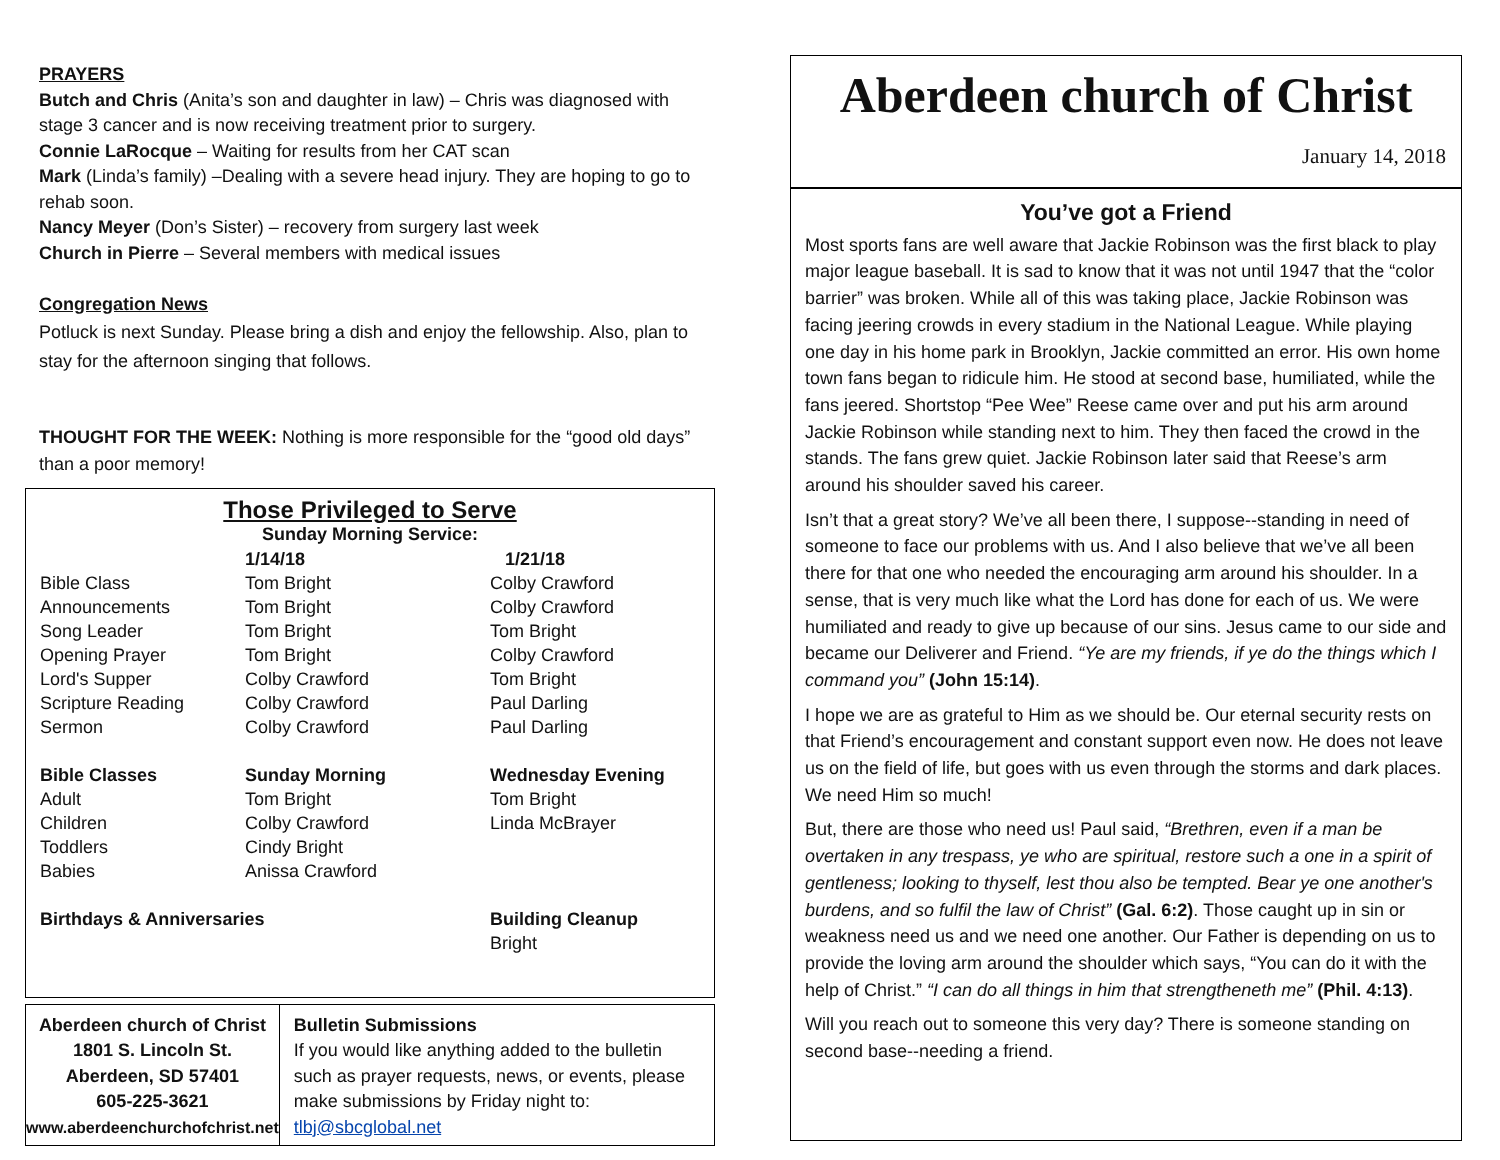PRAYERS
Butch and Chris (Anita’s son and daughter in law) – Chris was diagnosed with stage 3 cancer and is now receiving treatment prior to surgery.
Connie LaRocque – Waiting for results from her CAT scan
Mark (Linda’s family) –Dealing with a severe head injury. They are hoping to go to rehab soon.
Nancy Meyer (Don’s Sister) – recovery from surgery last week
Church in Pierre – Several members with medical issues
Congregation News
Potluck is next Sunday. Please bring a dish and enjoy the fellowship. Also, plan to stay for the afternoon singing that follows.
THOUGHT FOR THE WEEK: Nothing is more responsible for the “good old days” than a poor memory!
Those Privileged to Serve
Sunday Morning Service:
| | 1/14/18 | 1/21/18 |
| Bible Class | Tom Bright | Colby Crawford |
| Announcements | Tom Bright | Colby Crawford |
| Song Leader | Tom Bright | Tom Bright |
| Opening Prayer | Tom Bright | Colby Crawford |
| Lord's Supper | Colby Crawford | Tom Bright |
| Scripture Reading | Colby Crawford | Paul Darling |
| Sermon | Colby Crawford | Paul Darling |
| Bible Classes | Sunday Morning | Wednesday Evening |
| Adult | Tom Bright | Tom Bright |
| Children | Colby Crawford | Linda McBrayer |
| Toddlers | Cindy Bright | |
| Babies | Anissa Crawford | |
| Birthdays & Anniversaries | | Building Cleanup |
| | | Bright |
Aberdeen church of Christ
1801 S. Lincoln St.
Aberdeen, SD 57401
605-225-3621
www.aberdeenchurchofchrist.net
Bulletin Submissions
If you would like anything added to the bulletin such as prayer requests, news, or events, please make submissions by Friday night to: tlbj@sbcglobal.net
Aberdeen church of Christ
January 14, 2018
You’ve got a Friend
Most sports fans are well aware that Jackie Robinson was the first black to play major league baseball. It is sad to know that it was not until 1947 that the “color barrier” was broken. While all of this was taking place, Jackie Robinson was facing jeering crowds in every stadium in the National League. While playing one day in his home park in Brooklyn, Jackie committed an error. His own home town fans began to ridicule him. He stood at second base, humiliated, while the fans jeered. Shortstop “Pee Wee” Reese came over and put his arm around Jackie Robinson while standing next to him. They then faced the crowd in the stands. The fans grew quiet. Jackie Robinson later said that Reese’s arm around his shoulder saved his career.
Isn’t that a great story? We’ve all been there, I suppose--standing in need of someone to face our problems with us. And I also believe that we’ve all been there for that one who needed the encouraging arm around his shoulder. In a sense, that is very much like what the Lord has done for each of us. We were humiliated and ready to give up because of our sins. Jesus came to our side and became our Deliverer and Friend. “Ye are my friends, if ye do the things which I command you” (John 15:14).
I hope we are as grateful to Him as we should be. Our eternal security rests on that Friend’s encouragement and constant support even now. He does not leave us on the field of life, but goes with us even through the storms and dark places. We need Him so much!
But, there are those who need us! Paul said, “Brethren, even if a man be overtaken in any trespass, ye who are spiritual, restore such a one in a spirit of gentleness; looking to thyself, lest thou also be tempted. Bear ye one another's burdens, and so fulfil the law of Christ” (Gal. 6:2). Those caught up in sin or weakness need us and we need one another. Our Father is depending on us to provide the loving arm around the shoulder which says, “You can do it with the help of Christ.” “I can do all things in him that strengtheneth me” (Phil. 4:13).
Will you reach out to someone this very day? There is someone standing on second base--needing a friend.